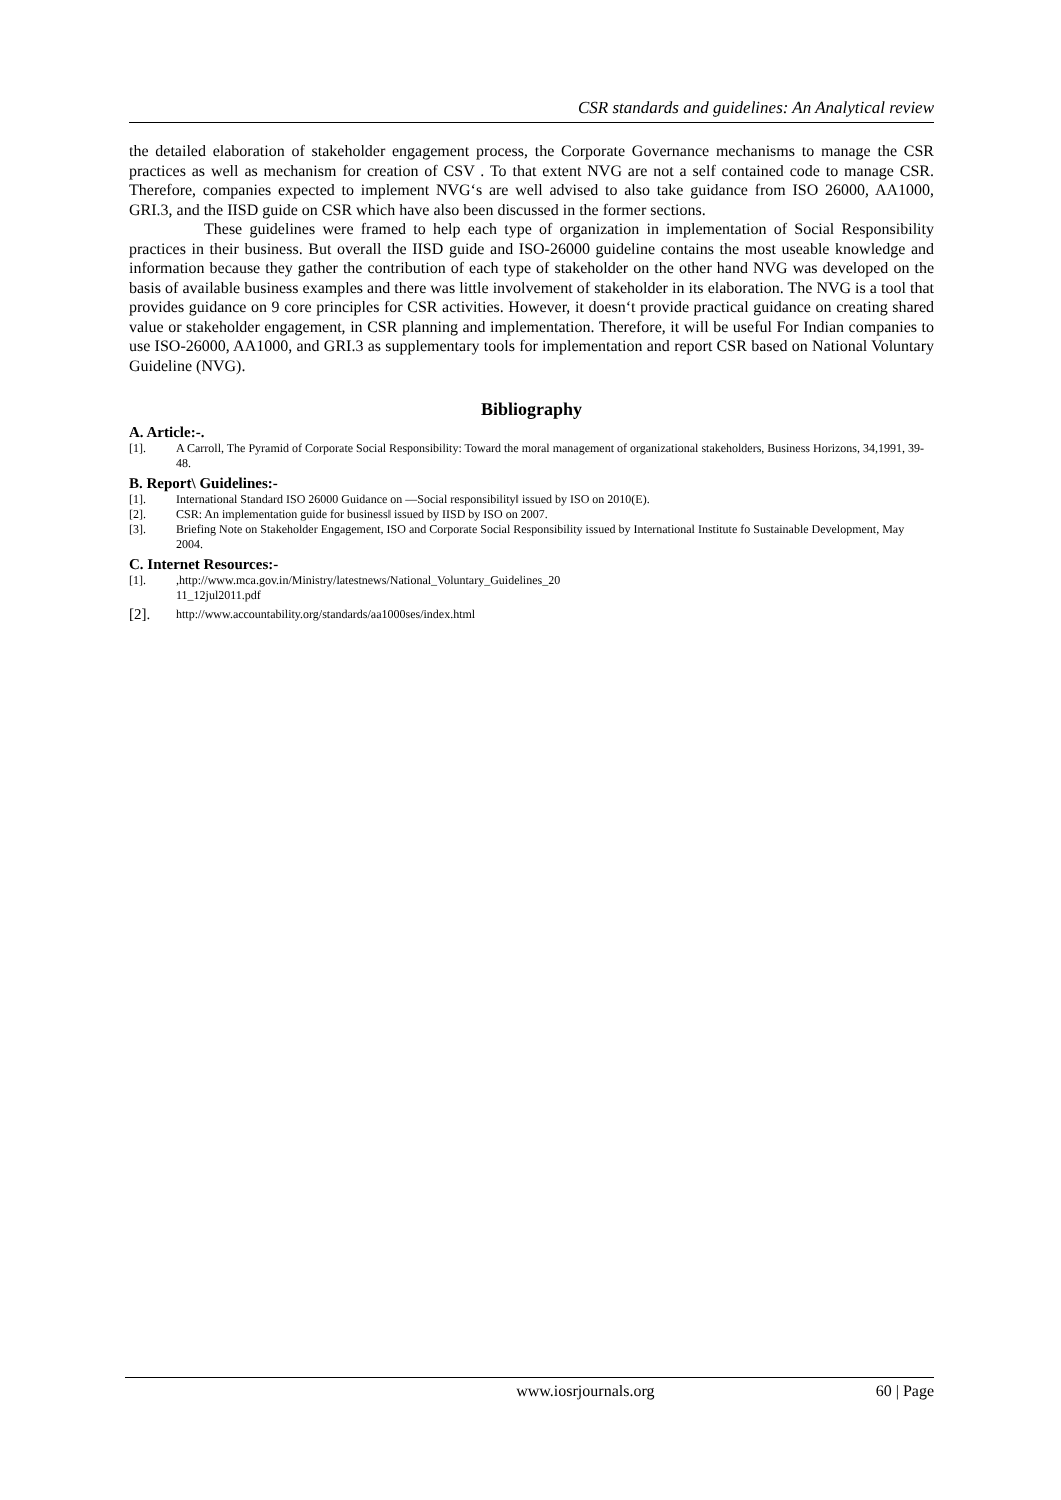CSR standards and guidelines: An Analytical review
the detailed elaboration of stakeholder engagement process, the Corporate Governance mechanisms to manage the CSR practices as well as mechanism for creation of CSV . To that extent NVG are not a self contained code to manage CSR. Therefore, companies expected to implement NVG‘s are well advised to also take guidance from ISO 26000, AA1000, GRI.3, and the IISD guide on CSR which have also been discussed in the former sections.
These guidelines were framed to help each type of organization in implementation of Social Responsibility practices in their business. But overall the IISD guide and ISO-26000 guideline contains the most useable knowledge and information because they gather the contribution of each type of stakeholder on the other hand NVG was developed on the basis of available business examples and there was little involvement of stakeholder in its elaboration. The NVG is a tool that provides guidance on 9 core principles for CSR activities. However, it doesn‘t provide practical guidance on creating shared value or stakeholder engagement, in CSR planning and implementation. Therefore, it will be useful For Indian companies to use ISO-26000, AA1000, and GRI.3 as supplementary tools for implementation and report CSR based on National Voluntary Guideline (NVG).
Bibliography
A. Article:-.
[1]. A Carroll, The Pyramid of Corporate Social Responsibility: Toward the moral management of organizational stakeholders, Business Horizons, 34,1991, 39-48.
B. Report\ Guidelines:-
[1]. International Standard ISO 26000 Guidance on ―Social responsibility‖ issued by ISO on 2010(E).
[2]. CSR: An implementation guide for business‖ issued by IISD by ISO on 2007.
[3]. Briefing Note on Stakeholder Engagement, ISO and Corporate Social Responsibility issued by International Institute fo Sustainable Development, May 2004.
C. Internet Resources:-
[1].,http://www.mca.gov.in/Ministry/latestnews/National_Voluntary_Guidelines_20
11_12jul2011.pdf
[2]. http://www.accountability.org/standards/aa1000ses/index.html
www.iosrjournals.org 60 | Page